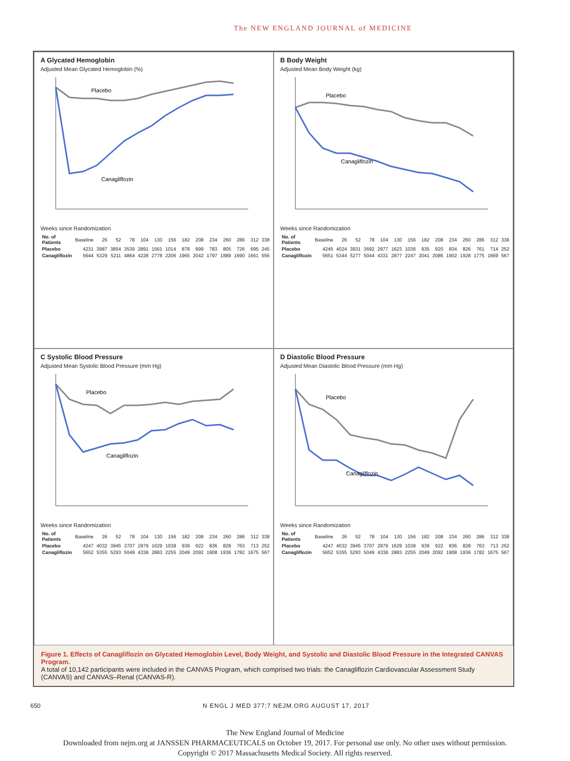The NEW ENGLAND JOURNAL of MEDICINE
A Glycated Hemoglobin
Adjusted Mean Glycated Hemoglobin (%)
Placebo
Canagliflozin
Weeks since Randomization
| No. of Patients | Baseline | 26 | 52 | 78 | 104 | 130 | 156 | 182 | 208 | 234 | 260 | 286 | 312 | 338 |
| Placebo | 4231 | 3987 | 3854 | 3539 | 2891 | 1561 | 1014 | 878 | 899 | 783 | 805 | 726 | 695 | 245 |
| Canagliflozin | 5644 | 5329 | 5211 | 4864 | 4228 | 2778 | 2206 | 1965 | 2042 | 1797 | 1889 | 1690 | 1661 | 556 |
B Body Weight
Adjusted Mean Body Weight (kg)
Placebo
Canagliflozin
Weeks since Randomization
| No. of Patients | Baseline | 26 | 52 | 78 | 104 | 130 | 156 | 182 | 208 | 234 | 260 | 286 | 312 | 338 |
| Placebo | 4245 | 4024 | 3931 | 3692 | 2977 | 1623 | 1036 | 935 | 920 | 834 | 826 | 761 | 714 | 252 |
| Canagliflozin | 5651 | 5344 | 5277 | 5044 | 4331 | 2877 | 2247 | 2041 | 2086 | 1902 | 1928 | 1775 | 1669 | 567 |
C Systolic Blood Pressure
Adjusted Mean Systolic Blood Pressure (mm Hg)
Placebo
Canagliflozin
Weeks since Randomization
| No. of Patients | Baseline | 26 | 52 | 78 | 104 | 130 | 156 | 182 | 208 | 234 | 260 | 286 | 312 | 338 |
| Placebo | 4247 | 4032 | 3945 | 3707 | 2979 | 1629 | 1038 | 939 | 922 | 836 | 828 | 763 | 713 | 252 |
| Canagliflozin | 5652 | 5355 | 5293 | 5049 | 4338 | 2883 | 2255 | 2049 | 2092 | 1908 | 1936 | 1782 | 1675 | 567 |
D Diastolic Blood Pressure
Adjusted Mean Diastolic Blood Pressure (mm Hg)
Placebo
Canagliflozin
Weeks since Randomization
| No. of Patients | Baseline | 26 | 52 | 78 | 104 | 130 | 156 | 182 | 208 | 234 | 260 | 286 | 312 | 338 |
| Placebo | 4247 | 4032 | 3945 | 3707 | 2979 | 1629 | 1038 | 939 | 922 | 836 | 828 | 763 | 713 | 252 |
| Canagliflozin | 5652 | 5355 | 5293 | 5049 | 4338 | 2883 | 2255 | 2049 | 2092 | 1908 | 1936 | 1782 | 1675 | 567 |
Figure 1. Effects of Canagliflozin on Glycated Hemoglobin Level, Body Weight, and Systolic and Diastolic Blood Pressure in the Integrated CANVAS Program.
A total of 10,142 participants were included in the CANVAS Program, which comprised two trials: the Canagliflozin Cardiovascular Assessment Study (CANVAS) and CANVAS–Renal (CANVAS-R).
650 N ENGL J MED 377;7 NEJM.ORG AUGUST 17, 2017
The New England Journal of Medicine
Downloaded from nejm.org at JANSSEN PHARMACEUTICALS on October 19, 2017. For personal use only. No other uses without permission.
Copyright © 2017 Massachusetts Medical Society. All rights reserved.